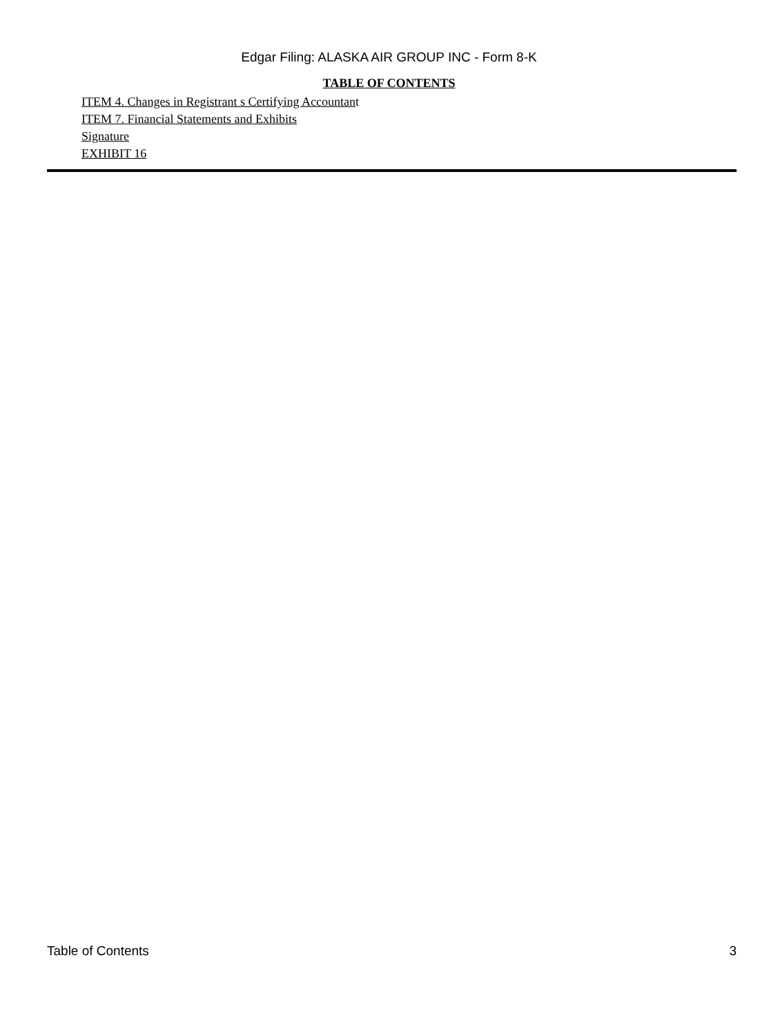Edgar Filing: ALASKA AIR GROUP INC - Form 8-K
TABLE OF CONTENTS
ITEM 4. Changes in Registrant s Certifying Accountant
ITEM 7. Financial Statements and Exhibits
Signature
EXHIBIT 16
Table of Contents 3